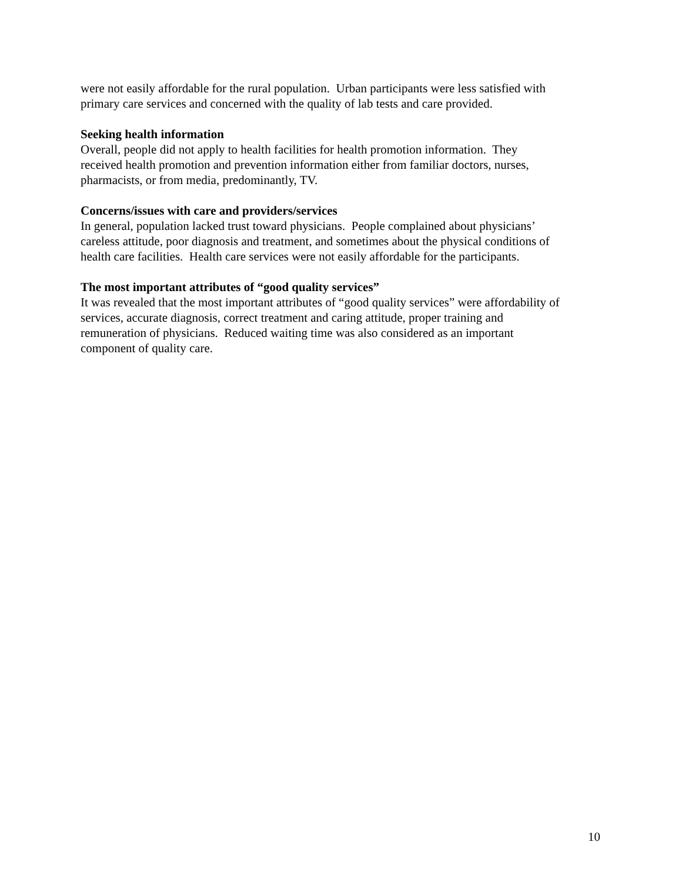were not easily affordable for the rural population. Urban participants were less satisfied with
primary care services and concerned with the quality of lab tests and care provided.
Seeking health information
Overall, people did not apply to health facilities for health promotion information. They
received health promotion and prevention information either from familiar doctors, nurses,
pharmacists, or from media, predominantly, TV.
Concerns/issues with care and providers/services
In general, population lacked trust toward physicians. People complained about physicians’
careless attitude, poor diagnosis and treatment, and sometimes about the physical conditions of
health care facilities. Health care services were not easily affordable for the participants.
The most important attributes of “good quality services”
It was revealed that the most important attributes of “good quality services” were affordability of
services, accurate diagnosis, correct treatment and caring attitude, proper training and
remuneration of physicians. Reduced waiting time was also considered as an important
component of quality care.
10